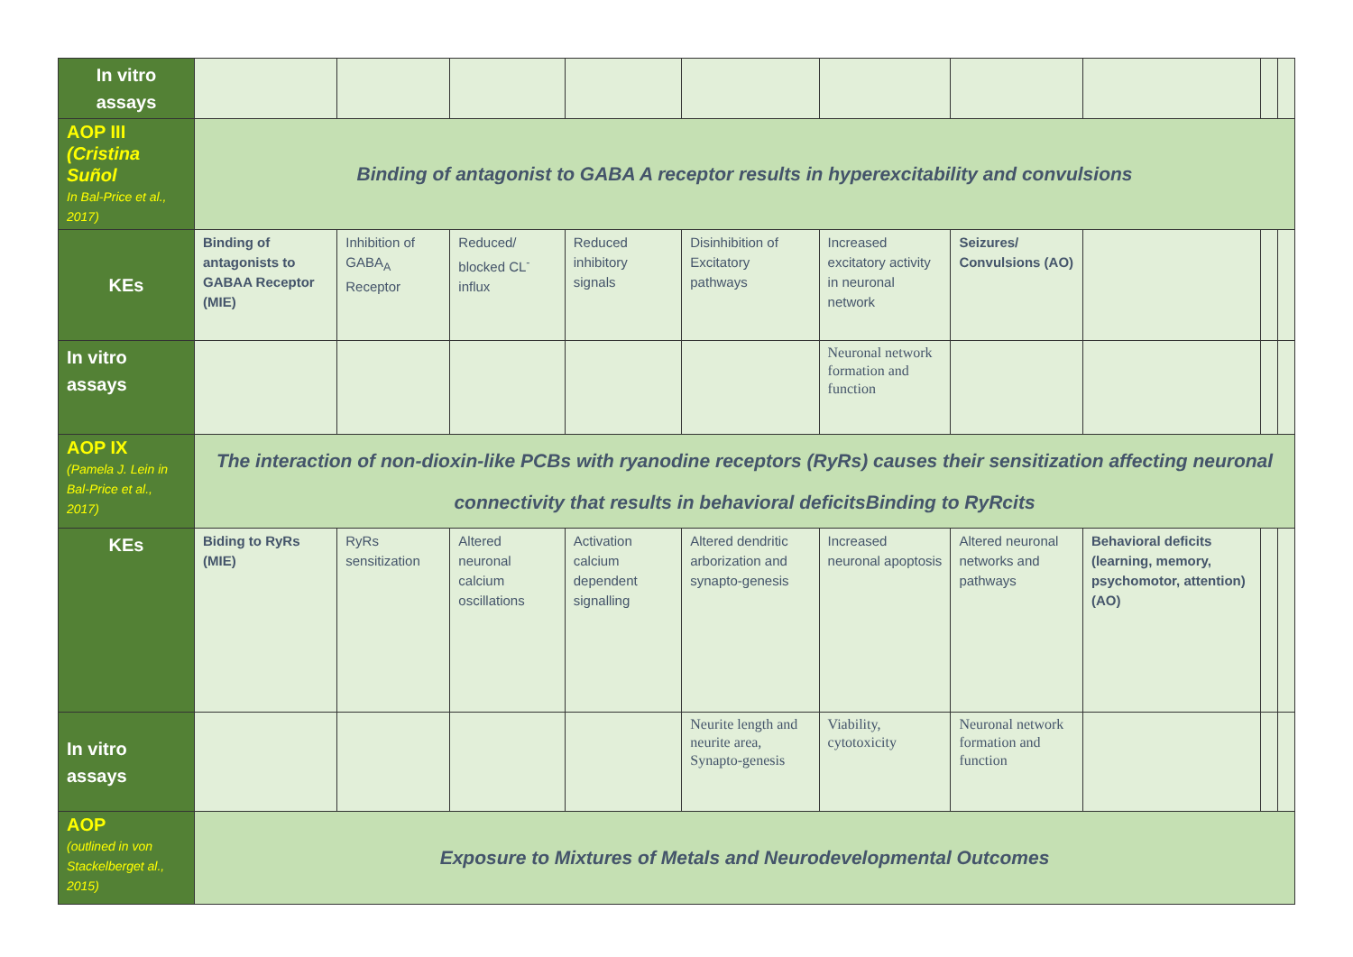| In vitro assays | | | | | | | | | | |
| AOP III (Cristina Suñol In Bal-Price et al., 2017) | Binding of antagonist to GABA A receptor results in hyperexcitability and convulsions | | | | | | | | | |
| KEs | Binding of antagonists to GABAA Receptor (MIE) | Inhibition of GABA<sub>A</sub> Receptor | Reduced/ blocked CL<sup>-</sup> influx | Reduced inhibitory signals | Disinhibition of Excitatory pathways | Increased excitatory activity in neuronal network | Seizures/ Convulsions (AO) | | | |
| In vitro assays | | | | | | Neuronal network formation and function | | | | |
| AOP IX (Pamela J. Lein in Bal-Price et al., 2017) | The interaction of non-dioxin-like PCBs with ryanodine receptors (RyRs) causes their sensitization affecting neuronal connectivity that results in behavioral deficitsBinding to RyRcits | | | | | | | | | |
| KEs | Biding to RyRs (MIE) | RyRs sensitization | Altered neuronal calcium oscillations | Activation calcium dependent signalling | Altered dendritic arborization and synapto-genesis | Increased neuronal apoptosis | Altered neuronal networks and pathways | Behavioral deficits (learning, memory, psychomotor, attention) (AO) | | |
| In vitro assays | | | | | Neurite length and neurite area, Synapto-genesis | Viability, cytotoxicity | Neuronal network formation and function | | | |
| AOP (outlined in von Stackelberget al., 2015) | Exposure to Mixtures of Metals and Neurodevelopmental Outcomes | | | | | | | | | |